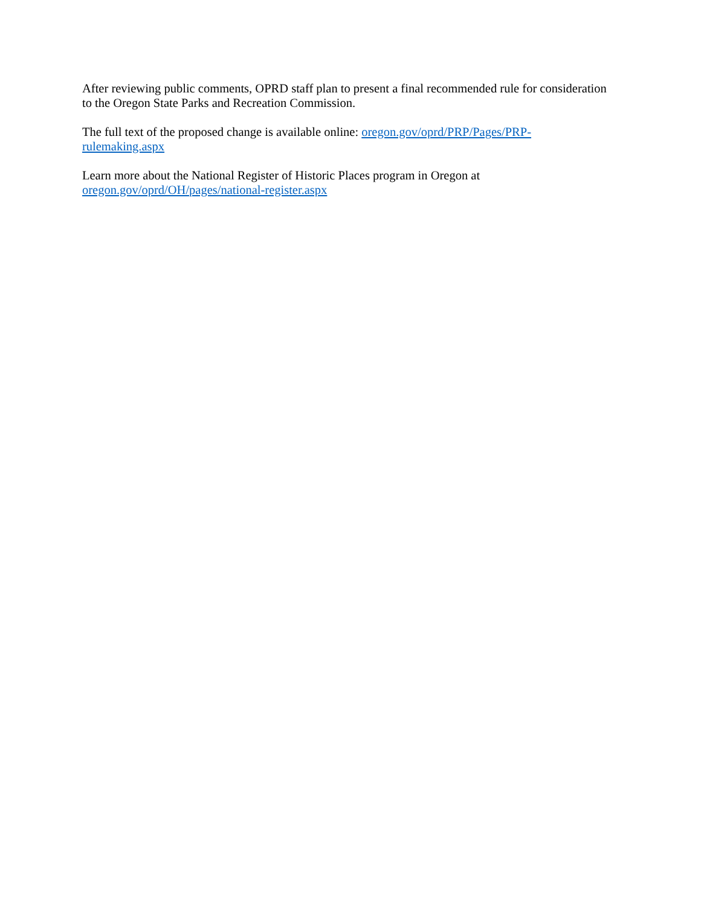After reviewing public comments, OPRD staff plan to present a final recommended rule for consideration
to the Oregon State Parks and Recreation Commission.
The full text of the proposed change is available online: oregon.gov/oprd/PRP/Pages/PRP-
rulemaking.aspx
Learn more about the National Register of Historic Places program in Oregon at
oregon.gov/oprd/OH/pages/national-register.aspx